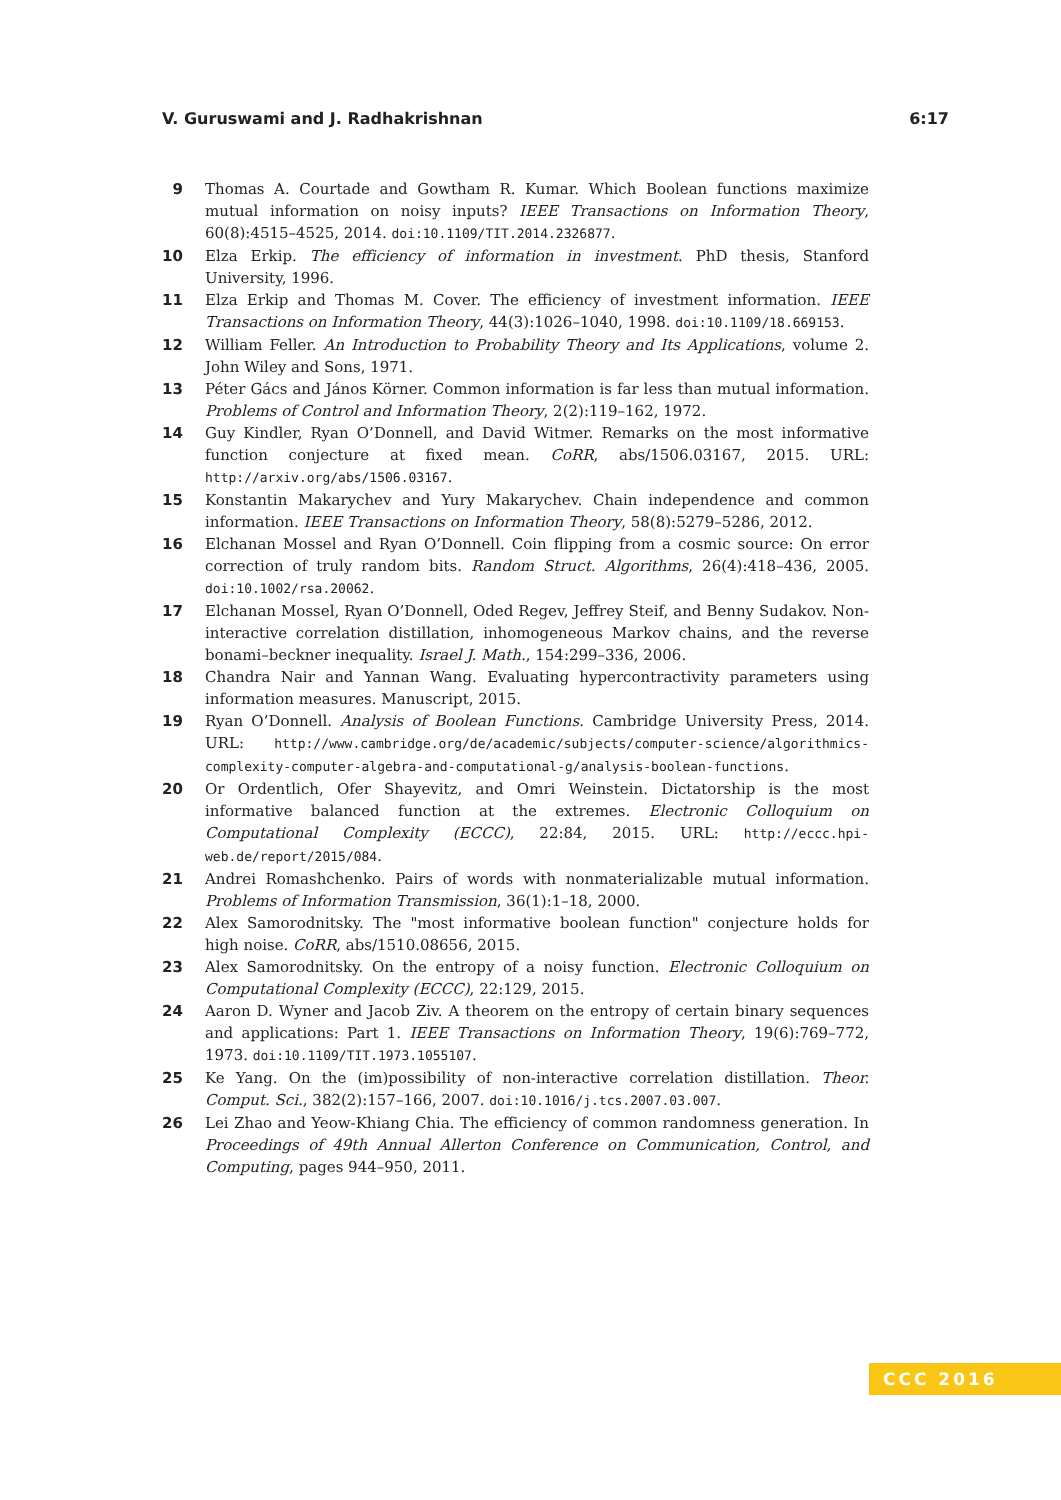V. Guruswami and J. Radhakrishnan 6:17
9 Thomas A. Courtade and Gowtham R. Kumar. Which Boolean functions maximize mutual information on noisy inputs? IEEE Transactions on Information Theory, 60(8):4515–4525, 2014. doi:10.1109/TIT.2014.2326877.
10 Elza Erkip. The efficiency of information in investment. PhD thesis, Stanford University, 1996.
11 Elza Erkip and Thomas M. Cover. The efficiency of investment information. IEEE Transactions on Information Theory, 44(3):1026–1040, 1998. doi:10.1109/18.669153.
12 William Feller. An Introduction to Probability Theory and Its Applications, volume 2. John Wiley and Sons, 1971.
13 Péter Gács and János Körner. Common information is far less than mutual information. Problems of Control and Information Theory, 2(2):119–162, 1972.
14 Guy Kindler, Ryan O’Donnell, and David Witmer. Remarks on the most informative function conjecture at fixed mean. CoRR, abs/1506.03167, 2015. URL: http://arxiv.org/abs/1506.03167.
15 Konstantin Makarychev and Yury Makarychev. Chain independence and common information. IEEE Transactions on Information Theory, 58(8):5279–5286, 2012.
16 Elchanan Mossel and Ryan O’Donnell. Coin flipping from a cosmic source: On error correction of truly random bits. Random Struct. Algorithms, 26(4):418–436, 2005. doi:10.1002/rsa.20062.
17 Elchanan Mossel, Ryan O’Donnell, Oded Regev, Jeffrey Steif, and Benny Sudakov. Non-interactive correlation distillation, inhomogeneous Markov chains, and the reverse bonami–beckner inequality. Israel J. Math., 154:299–336, 2006.
18 Chandra Nair and Yannan Wang. Evaluating hypercontractivity parameters using information measures. Manuscript, 2015.
19 Ryan O’Donnell. Analysis of Boolean Functions. Cambridge University Press, 2014. URL: http://www.cambridge.org/de/academic/subjects/computer-science/algorithmics-complexity-computer-algebra-and-computational-g/analysis-boolean-functions.
20 Or Ordentlich, Ofer Shayevitz, and Omri Weinstein. Dictatorship is the most informative balanced function at the extremes. Electronic Colloquium on Computational Complexity (ECCC), 22:84, 2015. URL: http://eccc.hpi-web.de/report/2015/084.
21 Andrei Romashchenko. Pairs of words with nonmaterializable mutual information. Problems of Information Transmission, 36(1):1–18, 2000.
22 Alex Samorodnitsky. The "most informative boolean function" conjecture holds for high noise. CoRR, abs/1510.08656, 2015.
23 Alex Samorodnitsky. On the entropy of a noisy function. Electronic Colloquium on Computational Complexity (ECCC), 22:129, 2015.
24 Aaron D. Wyner and Jacob Ziv. A theorem on the entropy of certain binary sequences and applications: Part 1. IEEE Transactions on Information Theory, 19(6):769–772, 1973. doi:10.1109/TIT.1973.1055107.
25 Ke Yang. On the (im)possibility of non-interactive correlation distillation. Theor. Comput. Sci., 382(2):157–166, 2007. doi:10.1016/j.tcs.2007.03.007.
26 Lei Zhao and Yeow-Khiang Chia. The efficiency of common randomness generation. In Proceedings of 49th Annual Allerton Conference on Communication, Control, and Computing, pages 944–950, 2011.
CCC 2016